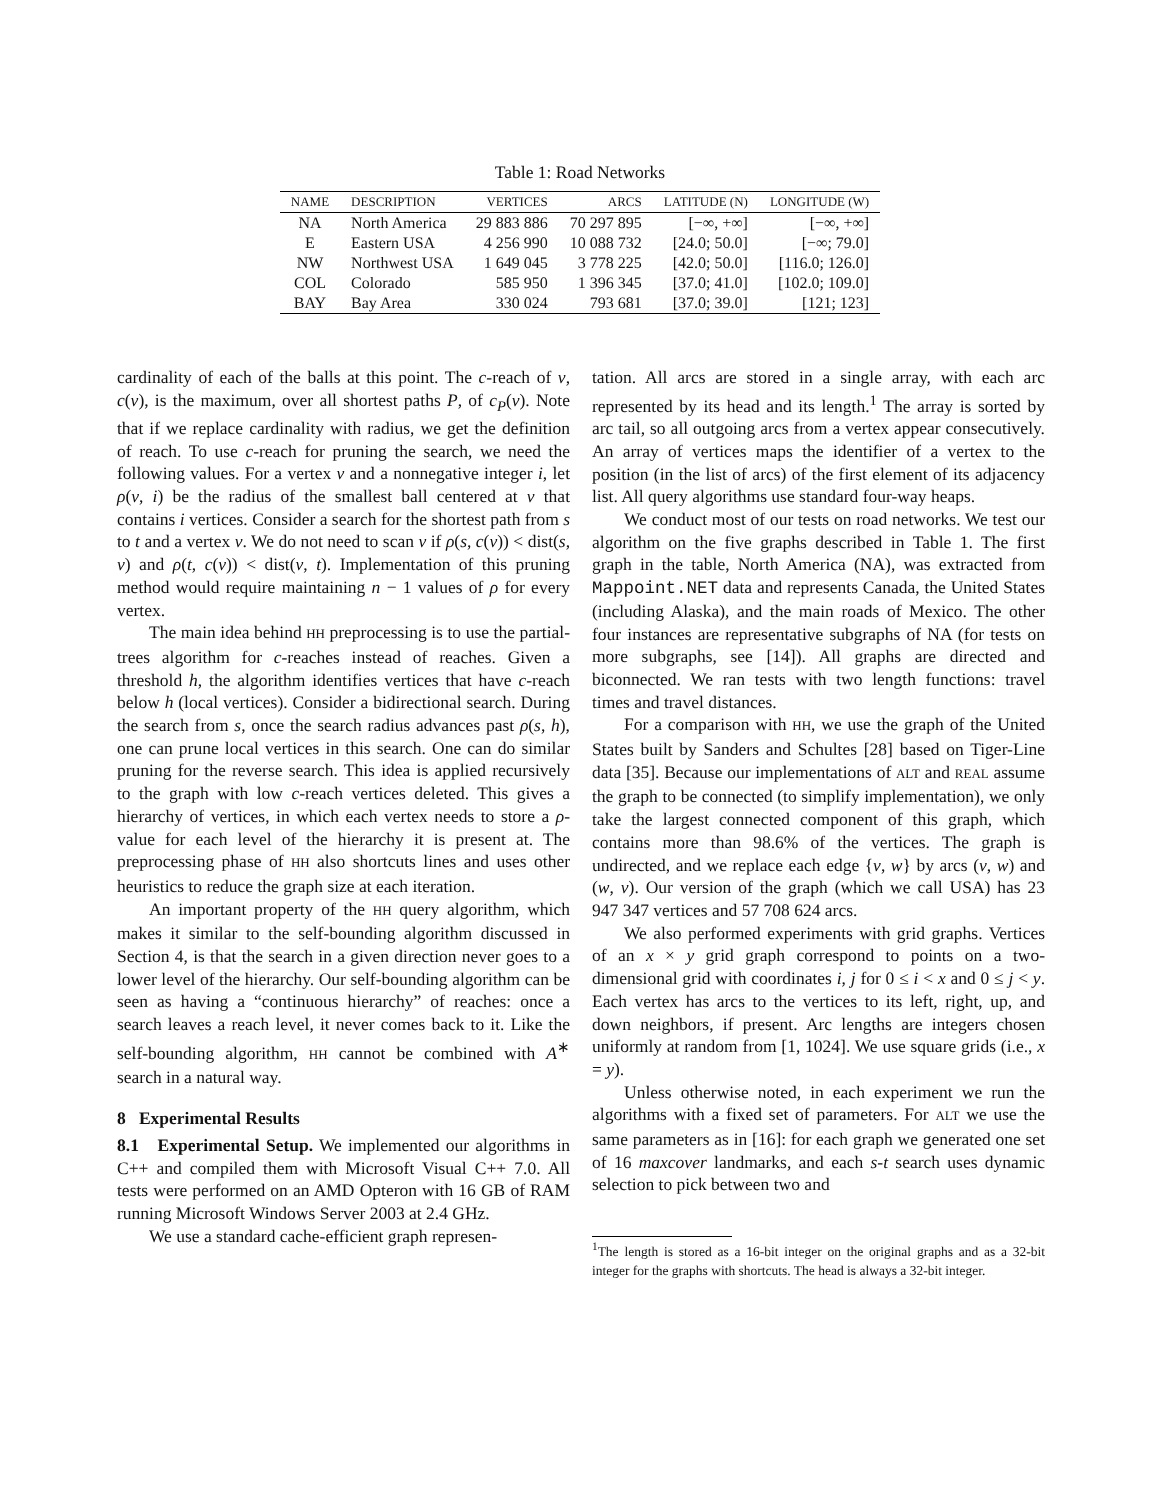Table 1: Road Networks
| NAME | DESCRIPTION | VERTICES | ARCS | LATITUDE (N) | LONGITUDE (W) |
| --- | --- | --- | --- | --- | --- |
| NA | North America | 29 883 886 | 70 297 895 | [−∞, +∞] | [−∞, +∞] |
| E | Eastern USA | 4 256 990 | 10 088 732 | [24.0; 50.0] | [−∞; 79.0] |
| NW | Northwest USA | 1 649 045 | 3 778 225 | [42.0; 50.0] | [116.0; 126.0] |
| COL | Colorado | 585 950 | 1 396 345 | [37.0; 41.0] | [102.0; 109.0] |
| BAY | Bay Area | 330 024 | 793 681 | [37.0; 39.0] | [121; 123] |
cardinality of each of the balls at this point. The c-reach of v, c(v), is the maximum, over all shortest paths P, of c<sub>P</sub>(v). Note that if we replace cardinality with radius, we get the definition of reach. To use c-reach for pruning the search, we need the following values. For a vertex v and a nonnegative integer i, let ρ(v, i) be the radius of the smallest ball centered at v that contains i vertices. Consider a search for the shortest path from s to t and a vertex v. We do not need to scan v if ρ(s, c(v)) < dist(s, v) and ρ(t, c(v)) < dist(v, t). Implementation of this pruning method would require maintaining n − 1 values of ρ for every vertex.
The main idea behind HH preprocessing is to use the partial-trees algorithm for c-reaches instead of reaches. Given a threshold h, the algorithm identifies vertices that have c-reach below h (local vertices). Consider a bidirectional search. During the search from s, once the search radius advances past ρ(s, h), one can prune local vertices in this search. One can do similar pruning for the reverse search. This idea is applied recursively to the graph with low c-reach vertices deleted. This gives a hierarchy of vertices, in which each vertex needs to store a ρ-value for each level of the hierarchy it is present at. The preprocessing phase of HH also shortcuts lines and uses other heuristics to reduce the graph size at each iteration.
An important property of the HH query algorithm, which makes it similar to the self-bounding algorithm discussed in Section 4, is that the search in a given direction never goes to a lower level of the hierarchy. Our self-bounding algorithm can be seen as having a “continuous hierarchy” of reaches: once a search leaves a reach level, it never comes back to it. Like the self-bounding algorithm, HH cannot be combined with A<sup>∗</sup> search in a natural way.
8 Experimental Results
8.1 Experimental Setup. We implemented our algorithms in C++ and compiled them with Microsoft Visual C++ 7.0. All tests were performed on an AMD Opteron with 16 GB of RAM running Microsoft Windows Server 2003 at 2.4 GHz.
We use a standard cache-efficient graph represen-
tation. All arcs are stored in a single array, with each arc represented by its head and its length.<sup>1</sup> The array is sorted by arc tail, so all outgoing arcs from a vertex appear consecutively. An array of vertices maps the identifier of a vertex to the position (in the list of arcs) of the first element of its adjacency list. All query algorithms use standard four-way heaps.
We conduct most of our tests on road networks. We test our algorithm on the five graphs described in Table 1. The first graph in the table, North America (NA), was extracted from Mappoint.NET data and represents Canada, the United States (including Alaska), and the main roads of Mexico. The other four instances are representative subgraphs of NA (for tests on more subgraphs, see [14]). All graphs are directed and biconnected. We ran tests with two length functions: travel times and travel distances.
For a comparison with HH, we use the graph of the United States built by Sanders and Schultes [28] based on Tiger-Line data [35]. Because our implementations of ALT and REAL assume the graph to be connected (to simplify implementation), we only take the largest connected component of this graph, which contains more than 98.6% of the vertices. The graph is undirected, and we replace each edge {v, w} by arcs (v, w) and (w, v). Our version of the graph (which we call USA) has 23 947 347 vertices and 57 708 624 arcs.
We also performed experiments with grid graphs. Vertices of an x × y grid graph correspond to points on a two-dimensional grid with coordinates i, j for 0 ≤ i < x and 0 ≤ j < y. Each vertex has arcs to the vertices to its left, right, up, and down neighbors, if present. Arc lengths are integers chosen uniformly at random from [1, 1024]. We use square grids (i.e., x = y).
Unless otherwise noted, in each experiment we run the algorithms with a fixed set of parameters. For ALT we use the same parameters as in [16]: for each graph we generated one set of 16 maxcover landmarks, and each s-t search uses dynamic selection to pick between two and
<sup>1</sup> The length is stored as a 16-bit integer on the original graphs and as a 32-bit integer for the graphs with shortcuts. The head is always a 32-bit integer.